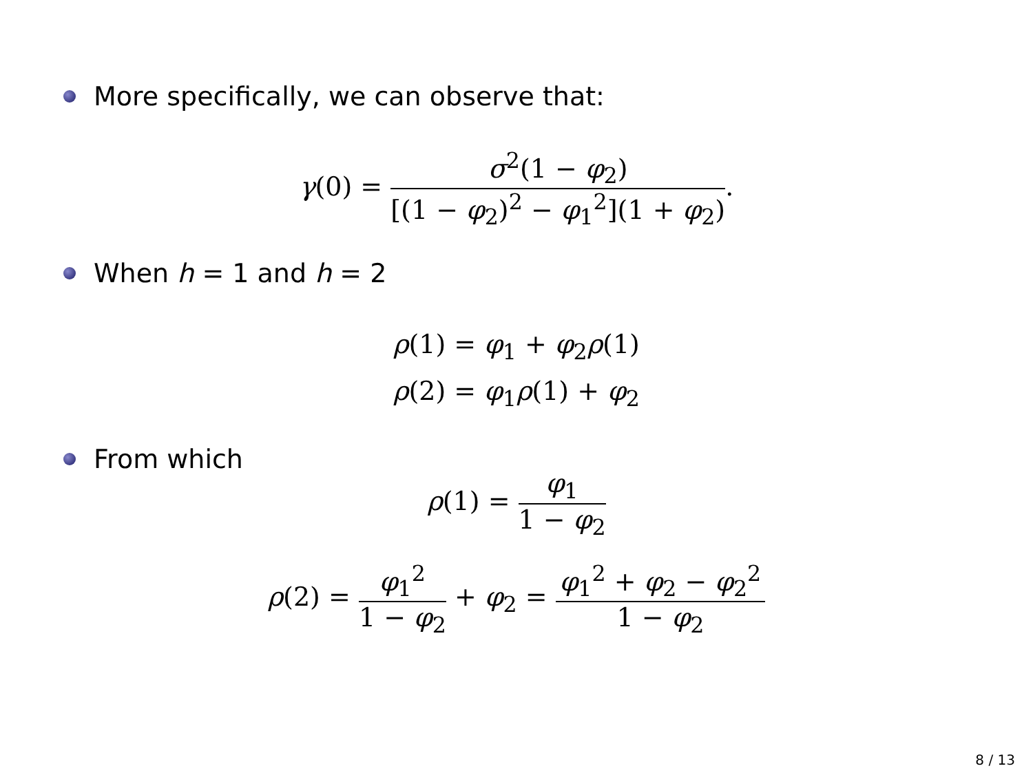More specifically, we can observe that:
γ(0) = σ<sup>2</sup>(1 − φ<sub>2</sub>) [(1 − φ<sub>2</sub>)<sup>2</sup> − φ<sub>1</sub><sup>2</sup>](1 + φ<sub>2</sub>).
When h = 1 and h = 2
ρ(1) = φ<sub>1</sub> + φ<sub>2</sub>ρ(1)
ρ(2) = φ<sub>1</sub>ρ(1) + φ<sub>2</sub>
From which
ρ(1) = φ<sub>1</sub> 1 − φ<sub>2</sub>
ρ(2) = φ<sub>1</sub><sup>2</sup> 1 − φ<sub>2</sub> + φ<sub>2</sub> = φ<sub>1</sub><sup>2</sup> + φ<sub>2</sub> − φ<sub>2</sub><sup>2</sup> 1 − φ<sub>2</sub>
8 / 13